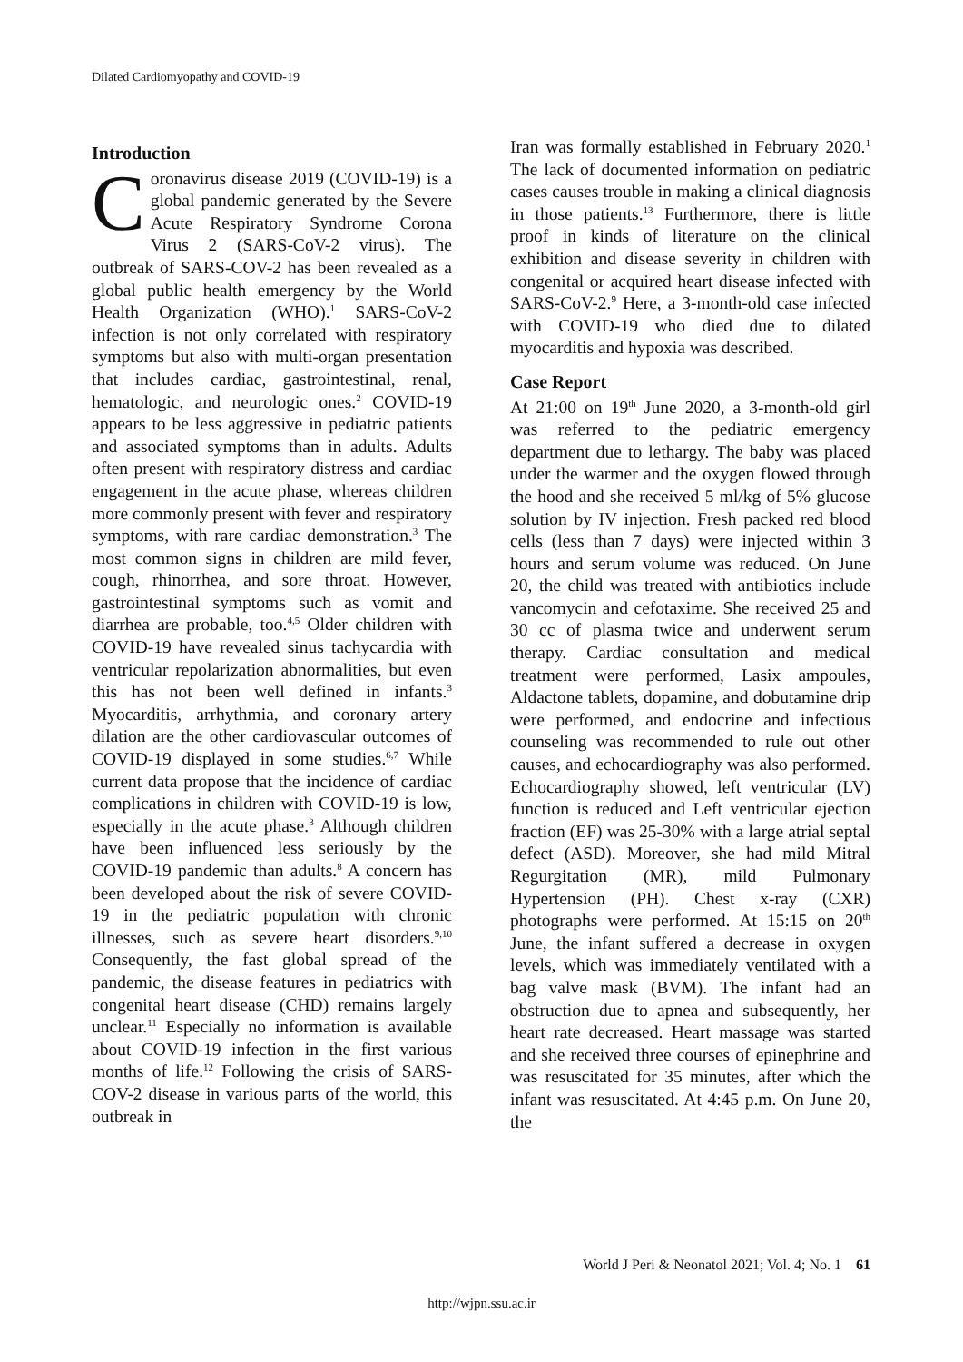Dilated Cardiomyopathy and COVID-19
Introduction
Coronavirus disease 2019 (COVID-19) is a global pandemic generated by the Severe Acute Respiratory Syndrome Corona Virus 2 (SARS-CoV-2 virus). The outbreak of SARS-COV-2 has been revealed as a global public health emergency by the World Health Organization (WHO).<sup>1</sup> SARS-CoV-2 infection is not only correlated with respiratory symptoms but also with multi-organ presentation that includes cardiac, gastrointestinal, renal, hematologic, and neurologic ones.<sup>2</sup> COVID-19 appears to be less aggressive in pediatric patients and associated symptoms than in adults. Adults often present with respiratory distress and cardiac engagement in the acute phase, whereas children more commonly present with fever and respiratory symptoms, with rare cardiac demonstration.<sup>3</sup> The most common signs in children are mild fever, cough, rhinorrhea, and sore throat. However, gastrointestinal symptoms such as vomit and diarrhea are probable, too.<sup>4,5</sup> Older children with COVID-19 have revealed sinus tachycardia with ventricular repolarization abnormalities, but even this has not been well defined in infants.<sup>3</sup> Myocarditis, arrhythmia, and coronary artery dilation are the other cardiovascular outcomes of COVID-19 displayed in some studies.<sup>6,7</sup> While current data propose that the incidence of cardiac complications in children with COVID-19 is low, especially in the acute phase.<sup>3</sup> Although children have been influenced less seriously by the COVID-19 pandemic than adults.<sup>8</sup> A concern has been developed about the risk of severe COVID-19 in the pediatric population with chronic illnesses, such as severe heart disorders.<sup>9,10</sup> Consequently, the fast global spread of the pandemic, the disease features in pediatrics with congenital heart disease (CHD) remains largely unclear.<sup>11</sup> Especially no information is available about COVID-19 infection in the first various months of life.<sup>12</sup> Following the crisis of SARS-COV-2 disease in various parts of the world, this outbreak in
Iran was formally established in February 2020.<sup>1</sup> The lack of documented information on pediatric cases causes trouble in making a clinical diagnosis in those patients.<sup>13</sup> Furthermore, there is little proof in kinds of literature on the clinical exhibition and disease severity in children with congenital or acquired heart disease infected with SARS-CoV-2.<sup>9</sup> Here, a 3-month-old case infected with COVID-19 who died due to dilated myocarditis and hypoxia was described.
Case Report
At 21:00 on 19<sup>th</sup> June 2020, a 3-month-old girl was referred to the pediatric emergency department due to lethargy. The baby was placed under the warmer and the oxygen flowed through the hood and she received 5 ml/kg of 5% glucose solution by IV injection. Fresh packed red blood cells (less than 7 days) were injected within 3 hours and serum volume was reduced. On June 20, the child was treated with antibiotics include vancomycin and cefotaxime. She received 25 and 30 cc of plasma twice and underwent serum therapy. Cardiac consultation and medical treatment were performed, Lasix ampoules, Aldactone tablets, dopamine, and dobutamine drip were performed, and endocrine and infectious counseling was recommended to rule out other causes, and echocardiography was also performed. Echocardiography showed, left ventricular (LV) function is reduced and Left ventricular ejection fraction (EF) was 25-30% with a large atrial septal defect (ASD). Moreover, she had mild Mitral Regurgitation (MR), mild Pulmonary Hypertension (PH). Chest x-ray (CXR) photographs were performed. At 15:15 on 20<sup>th</sup> June, the infant suffered a decrease in oxygen levels, which was immediately ventilated with a bag valve mask (BVM). The infant had an obstruction due to apnea and subsequently, her heart rate decreased. Heart massage was started and she received three courses of epinephrine and was resuscitated for 35 minutes, after which the infant was resuscitated. At 4:45 p.m. On June 20, the
World J Peri & Neonatol 2021; Vol. 4; No. 1 61
http://wjpn.ssu.ac.ir